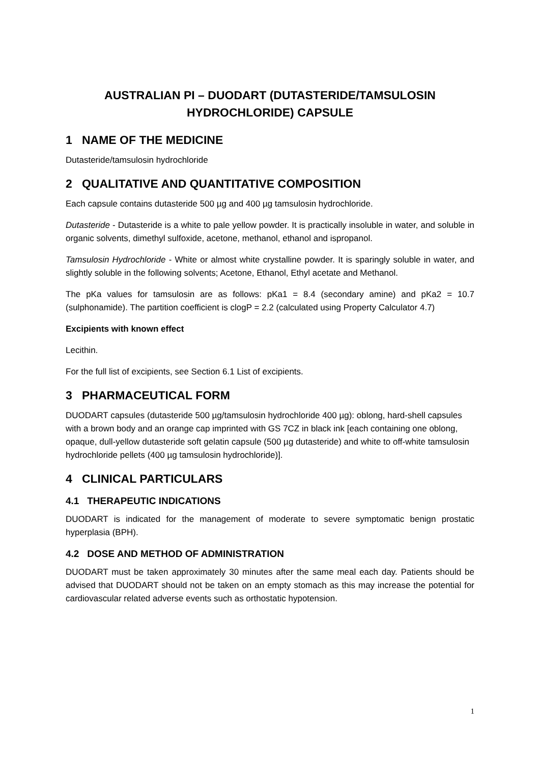AUSTRALIAN PI – DUODART (DUTASTERIDE/TAMSULOSIN HYDROCHLORIDE) CAPSULE
1 NAME OF THE MEDICINE
Dutasteride/tamsulosin hydrochloride
2 QUALITATIVE AND QUANTITATIVE COMPOSITION
Each capsule contains dutasteride 500 µg and 400 µg tamsulosin hydrochloride.
Dutasteride - Dutasteride is a white to pale yellow powder. It is practically insoluble in water, and soluble in organic solvents, dimethyl sulfoxide, acetone, methanol, ethanol and ispropanol.
Tamsulosin Hydrochloride - White or almost white crystalline powder. It is sparingly soluble in water, and slightly soluble in the following solvents; Acetone, Ethanol, Ethyl acetate and Methanol.
The pKa values for tamsulosin are as follows: pKa1 = 8.4 (secondary amine) and pKa2 = 10.7 (sulphonamide). The partition coefficient is clogP = 2.2 (calculated using Property Calculator 4.7)
Excipients with known effect
Lecithin.
For the full list of excipients, see Section 6.1 List of excipients.
3 PHARMACEUTICAL FORM
DUODART capsules (dutasteride 500 µg/tamsulosin hydrochloride 400 µg): oblong, hard-shell capsules with a brown body and an orange cap imprinted with GS 7CZ in black ink [each containing one oblong, opaque, dull-yellow dutasteride soft gelatin capsule (500 µg dutasteride) and white to off-white tamsulosin hydrochloride pellets (400 µg tamsulosin hydrochloride)].
4 CLINICAL PARTICULARS
4.1 THERAPEUTIC INDICATIONS
DUODART is indicated for the management of moderate to severe symptomatic benign prostatic hyperplasia (BPH).
4.2 DOSE AND METHOD OF ADMINISTRATION
DUODART must be taken approximately 30 minutes after the same meal each day. Patients should be advised that DUODART should not be taken on an empty stomach as this may increase the potential for cardiovascular related adverse events such as orthostatic hypotension.
1